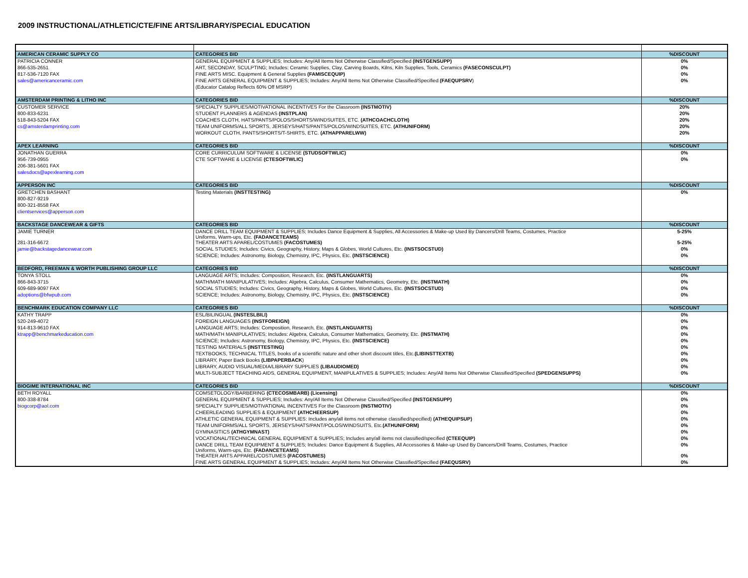2009 INSTRUCTIONAL/ATHLETIC/CTE/FINE ARTS/LIBRARY/SPECIAL EDUCATION
| AMERICAN CERAMIC SUPPLY CO | CATEGORIES BID | %DISCOUNT |
| PATRICIA CONNER | GENERAL EQUIPMENT & SUPPLIES; Includes: Any/All Items Not Otherwise Classified/Specified (INSTGENSUPP) | 0% |
| 866-535-2651 | ART, SECONDAY, SCULPTING; Includes: Ceramic Supplies, Clay, Carving Boards, Kilns, Kiln Supplies, Tools, Ceramics (FASECONSCULPT) | 0% |
| 817-536-7120 FAX | FINE ARTS MISC. Equipment & General Supplies (FAMISCEQUIP) | 0% |
| sales@americanceramic.com | FINE ARTS GENERAL EQUIPMENT & SUPPLIES; Includes: Any/All Items Not Otherwise Classified/Specified (FAEQUPSRV ) | 0% |
| | (Educator Catalog Reflects 60% Off MSRP) | |
| AMSTERDAM PRINTING & LITHO INC | CATEGORIES BID | %DISCOUNT |
| CUSTOMER SERVICE | SPECIALTY SUPPLIES/MOTIVATIONAL INCENTIVES For the Classroom (INSTMOTIV) | 20% |
| 800-833-6231 | STUDENT PLANNERS & AGENDAS (INSTPLAN) | 20% |
| 518-843-5204 FAX | COACHES CLOTH, HATS/PANTS/POLOS/SHORTS/WINDSUITES, ETC. (ATHCOACHCLOTH) | 20% |
| cs@amsterdamprinting.com | TEAM UNIFORMS/ALL SPORTS, JERSEYS/HATS/PANTS/POLOS/WINDSUITES, ETC. (ATHUNIFORM) | 20% |
| | WORKOUT CLOTH, PANTS/SHORTS/T-SHIRTS, ETC. (ATHAPPARELWW) | 20% |
| APEX LEARNING | CATEGORIES BID | %DISCOUNT |
| JONATHAN GUERRA | CORE CURRICULUM SOFTWARE & LICENSE (STUDSOFTWLIC) | 0% |
| 956-739-0955 | CTE SOFTWARE & LICENSE (CTESOFTWLIC) | 0% |
| 206-381-5601 FAX | | |
| salesdocs@apexlearning.com | | |
| APPERSON INC | CATEGORIES BID | %DISCOUNT |
| GRETCHEN BASHANT | Testing Materials (INSTTESTING) | 0% |
| 800-827-9219 | | |
| 800-321-8558 FAX | | |
| clientservices@apperson.com | | |
| BACKSTAGE DANCEWEAR & GIFTS | CATEGORIES BID | %DISCOUNT |
| JAMIE TURNER | DANCE DRILL TEAM EQUIPMENT & SUPPLIES; Includes Dance Equipment & Supplies, All Accessories & Make-up Used By Dancers/Drill Teams, Costumes, Practice Uniforms, Warm-ups, Etc. (FADANCETEAMS) | 5-25% |
| 281-316-6672 | THEATER ARTS APAREL/COSTUMES (FACOSTUMES) | 5-25% |
| jamie@backstagedancewear.com | SOCIAL STUDIES; Includes: Civics, Geography, History, Maps & Globes, World Cultures, Etc. (INSTSOCSTUD) | 0% |
| | SCIENCE; Includes: Astronomy, Biology, Chemistry, IPC, Physics, Etc. (INSTSCIENCE) | 0% |
| BEDFORD, FREEMAN & WORTH PUBLISHING GROUP LLC | CATEGORIES BID | %DISCOUNT |
| TONYA STOLL | LANGUAGE ARTS; Includes: Composition, Research, Etc. (INSTLANGUARTS) | 0% |
| 866-843-3715 | MATH/MATH MANIPULATIVES; Includes: Algebra, Calculus, Consumer Mathematics, Geometry, Etc. (INSTMATH) | 0% |
| 609-689-9097 FAX | SOCIAL STUDIES; Includes: Civics, Geography, History, Maps & Globes, World Cultures, Etc. (INSTSOCSTUD) | 0% |
| adoptions@bfwpub.com | SCIENCE; Includes: Astronomy, Biology, Chemistry, IPC, Physics, Etc. (INSTSCIENCE) | 0% |
| BENCHMARK EDUCATION COMPANY LLC | CATEGORIES BID | %DISCOUNT |
| KATHY TRAPP | ESL/BILINGUAL (INSTESLBILI) | 0% |
| 520-249-4072 | FOREIGN LANGUAGES (INSTFOREIGN) | 0% |
| 914-813-9610 FAX | LANGUAGE ARTS; Includes: Composition, Research, Etc. (INSTLANGUARTS) | 0% |
| ktrapp@benchmarkeducation.com | MATH/MATH MANIPULATIVES; Includes: Algebra, Calculus, Consumer Mathematics, Geometry, Etc. (INSTMATH) | 0% |
| | SCIENCE; Includes: Astronomy, Biology, Chemistry, IPC, Physics, Etc. (INSTSCIENCE) | 0% |
| | TESTING MATERIALS (INSTTESTING) | 0% |
| | TEXTBOOKS, TECHNICAL TITLES, books of a scientific nature and other short discount titles, Etc. (LIBINSTTEXTB) | 0% |
| | LIBRARY, Paper Back Books (LIBPAPERBACK ) | 0% |
| | LIBRARY, AUDIO VISUAL/MEDIA/LIBRARY SUPPLIES (LIBAUDIOMED) | 0% |
| | MULTI-SUBJECT TEACHING AIDS, GENERAL EQUIPMENT, MANIPULATIVES & SUPPLIES; Includes: Any/All Items Not Otherwise Classified/Specified (SPEDGENSUPPS) | 0% |
| BIOGIME INTERNATIONAL INC | CATEGORIES BID | %DISCOUNT |
| BETH ROYALL | COMSETOLOGY/BARBERING (CTECOSMBARB) (Licensing) | 0% |
| 800-338-8784 | GENERAL EQUIPMENT & SUPPLIES; Includes: Any/All Items Not Otherwise Classified/Specified (INSTGENSUPP) | 0% |
| biogcorp@aol.com | SPECIALTY SUPPLIES/MOTIVATIONAL INCENTIVES For the Classroom (INSTMOTIV) | 0% |
| | CHEERLEADING SUPPLIES & EQUIPMENT (ATHCHEERSUP) | 0% |
| | ATHLETIC GENERAL EQUIPMENT & SUPPLIES: Includes any/all items not otherwise classified/specified) (ATHEQUIPSUP) | 0% |
| | TEAM UNIFORMS/ALL SPORTS, JERSEYS/HATS/PANT/POLOS/WINDSUITS, Etc. (ATHUNIFORM) | 0% |
| | GYMNASITICS (ATHGYMNAST) | 0% |
| | VOCATIONAL/TECHNICAL GENERAL EQUIPMENT & SUPPLIES; Includes any/all items not classified/specified (CTEEQUIP) | 0% |
| | DANCE DRILL TEAM EQUIPMENT & SUPPLIES; Includes: Dance Equipment & Supplies, All Accessories & Make-up Used By Dancers/Drill Teams, Costumes, Practice Uniforms, Warm-ups, Etc. (FADANCETEAMS) | 0% |
| | THEATER ARTS APPAREL/COSTUMES (FACOSTUMES) | 0% |
| | FINE ARTS GENERAL EQUIPMENT & SUPPLIES; Includes: Any/All Items Not Otherwise Classified/Specified (FAEQUSRV) | 0% |